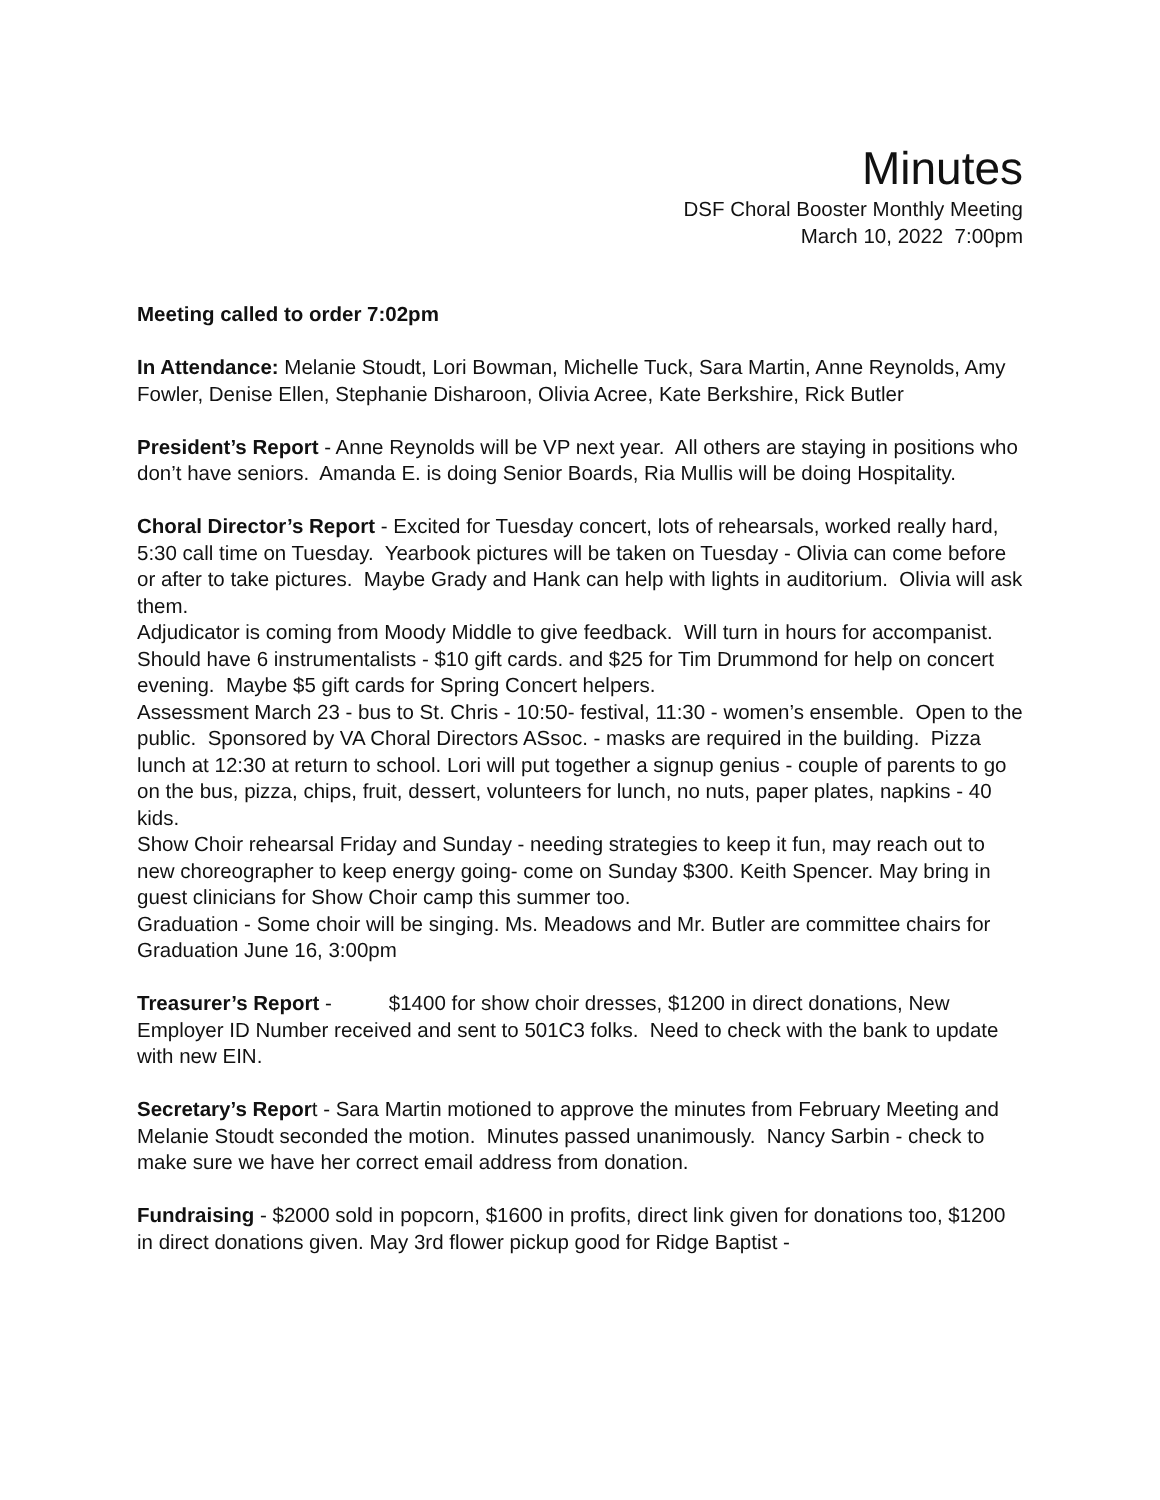Minutes
DSF Choral Booster Monthly Meeting
March 10, 2022 7:00pm
Meeting called to order 7:02pm
In Attendance: Melanie Stoudt, Lori Bowman, Michelle Tuck, Sara Martin, Anne Reynolds, Amy Fowler, Denise Ellen, Stephanie Disharoon, Olivia Acree, Kate Berkshire, Rick Butler
President’s Report - Anne Reynolds will be VP next year. All others are staying in positions who don’t have seniors. Amanda E. is doing Senior Boards, Ria Mullis will be doing Hospitality.
Choral Director’s Report - Excited for Tuesday concert, lots of rehearsals, worked really hard, 5:30 call time on Tuesday. Yearbook pictures will be taken on Tuesday - Olivia can come before or after to take pictures. Maybe Grady and Hank can help with lights in auditorium. Olivia will ask them.
Adjudicator is coming from Moody Middle to give feedback. Will turn in hours for accompanist. Should have 6 instrumentalists - $10 gift cards. and $25 for Tim Drummond for help on concert evening. Maybe $5 gift cards for Spring Concert helpers.
Assessment March 23 - bus to St. Chris - 10:50- festival, 11:30 - women’s ensemble. Open to the public. Sponsored by VA Choral Directors ASsoc. - masks are required in the building. Pizza lunch at 12:30 at return to school. Lori will put together a signup genius - couple of parents to go on the bus, pizza, chips, fruit, dessert, volunteers for lunch, no nuts, paper plates, napkins - 40 kids.
Show Choir rehearsal Friday and Sunday - needing strategies to keep it fun, may reach out to new choreographer to keep energy going- come on Sunday $300. Keith Spencer. May bring in guest clinicians for Show Choir camp this summer too.
Graduation - Some choir will be singing. Ms. Meadows and Mr. Butler are committee chairs for Graduation June 16, 3:00pm
Treasurer’s Report - $1400 for show choir dresses, $1200 in direct donations, New Employer ID Number received and sent to 501C3 folks. Need to check with the bank to update with new EIN.
Secretary’s Report - Sara Martin motioned to approve the minutes from February Meeting and Melanie Stoudt seconded the motion. Minutes passed unanimously. Nancy Sarbin - check to make sure we have her correct email address from donation.
Fundraising - $2000 sold in popcorn, $1600 in profits, direct link given for donations too, $1200 in direct donations given. May 3rd flower pickup good for Ridge Baptist -